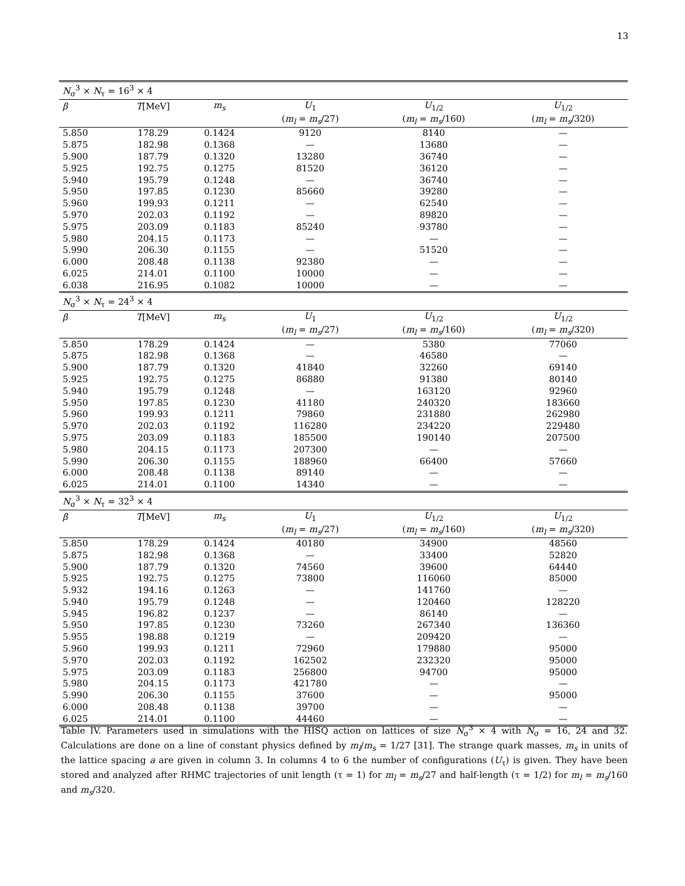13
| N<sub>σ</sub><sup>3</sup> × N<sub>τ</sub> = 16<sup>3</sup> × 4 | | | | | |
| β | T [MeV] | m<sub>s</sub> | U<sub>1</sub> | U<sub>1/2</sub> | U<sub>1/2</sub> |
| | | | ( m<sub>l</sub> = m<sub>s</sub> /27) | ( m<sub>l</sub> = m<sub>s</sub> /160) | ( m<sub>l</sub> = m<sub>s</sub> /320) |
| 5.850 | 178.29 | 0.1424 | 9120 | 8140 | — |
| 5.875 | 182.98 | 0.1368 | — | 13680 | — |
| 5.900 | 187.79 | 0.1320 | 13280 | 36740 | — |
| 5.925 | 192.75 | 0.1275 | 81520 | 36120 | — |
| 5.940 | 195.79 | 0.1248 | — | 36740 | — |
| 5.950 | 197.85 | 0.1230 | 85660 | 39280 | — |
| 5.960 | 199.93 | 0.1211 | — | 62540 | — |
| 5.970 | 202.03 | 0.1192 | — | 89820 | — |
| 5.975 | 203.09 | 0.1183 | 85240 | 93780 | — |
| 5.980 | 204.15 | 0.1173 | — | — | — |
| 5.990 | 206.30 | 0.1155 | — | 51520 | — |
| 6.000 | 208.48 | 0.1138 | 92380 | — | — |
| 6.025 | 214.01 | 0.1100 | 10000 | — | — |
| 6.038 | 216.95 | 0.1082 | 10000 | — | — |
| N<sub>σ</sub><sup>3</sup> × N<sub>τ</sub> = 24<sup>3</sup> × 4 | | | | | |
| β | T [MeV] | m<sub>s</sub> | U<sub>1</sub> | U<sub>1/2</sub> | U<sub>1/2</sub> |
| | | | ( m<sub>l</sub> = m<sub>s</sub> /27) | ( m<sub>l</sub> = m<sub>s</sub> /160) | ( m<sub>l</sub> = m<sub>s</sub> /320) |
| 5.850 | 178.29 | 0.1424 | — | 5380 | 77060 |
| 5.875 | 182.98 | 0.1368 | — | 46580 | — |
| 5.900 | 187.79 | 0.1320 | 41840 | 32260 | 69140 |
| 5.925 | 192.75 | 0.1275 | 86880 | 91380 | 80140 |
| 5.940 | 195.79 | 0.1248 | — | 163120 | 92960 |
| 5.950 | 197.85 | 0.1230 | 41180 | 240320 | 183660 |
| 5.960 | 199.93 | 0.1211 | 79860 | 231880 | 262980 |
| 5.970 | 202.03 | 0.1192 | 116280 | 234220 | 229480 |
| 5.975 | 203.09 | 0.1183 | 185500 | 190140 | 207500 |
| 5.980 | 204.15 | 0.1173 | 207300 | — | — |
| 5.990 | 206.30 | 0.1155 | 188960 | 66400 | 57660 |
| 6.000 | 208.48 | 0.1138 | 89140 | — | — |
| 6.025 | 214.01 | 0.1100 | 14340 | — | — |
| N<sub>σ</sub><sup>3</sup> × N<sub>τ</sub> = 32<sup>3</sup> × 4 | | | | | |
| β | T [MeV] | m<sub>s</sub> | U<sub>1</sub> | U<sub>1/2</sub> | U<sub>1/2</sub> |
| | | | ( m<sub>l</sub> = m<sub>s</sub> /27) | ( m<sub>l</sub> = m<sub>s</sub> /160) | ( m<sub>l</sub> = m<sub>s</sub> /320) |
| 5.850 | 178.29 | 0.1424 | 40180 | 34900 | 48560 |
| 5.875 | 182.98 | 0.1368 | — | 33400 | 52820 |
| 5.900 | 187.79 | 0.1320 | 74560 | 39600 | 64440 |
| 5.925 | 192.75 | 0.1275 | 73800 | 116060 | 85000 |
| 5.932 | 194.16 | 0.1263 | — | 141760 | — |
| 5.940 | 195.79 | 0.1248 | — | 120460 | 128220 |
| 5.945 | 196.82 | 0.1237 | — | 86140 | — |
| 5.950 | 197.85 | 0.1230 | 73260 | 267340 | 136360 |
| 5.955 | 198.88 | 0.1219 | — | 209420 | — |
| 5.960 | 199.93 | 0.1211 | 72960 | 179880 | 95000 |
| 5.970 | 202.03 | 0.1192 | 162502 | 232320 | 95000 |
| 5.975 | 203.09 | 0.1183 | 256800 | 94700 | 95000 |
| 5.980 | 204.15 | 0.1173 | 421780 | — | — |
| 5.990 | 206.30 | 0.1155 | 37600 | — | 95000 |
| 6.000 | 208.48 | 0.1138 | 39700 | — | — |
| 6.025 | 214.01 | 0.1100 | 44460 | — | — |
Table IV. Parameters used in simulations with the HISQ action on lattices of size N<sub>σ</sub><sup>3</sup> × 4 with N<sub>σ</sub> = 16, 24 and 32. Calculations are done on a line of constant physics defined by m<sub>l</sub>/m<sub>s</sub> = 1/27 [31]. The strange quark masses, m<sub>s</sub> in units of the lattice spacing a are given in column 3. In columns 4 to 6 the number of configurations (U<sub>τ</sub>) is given. They have been stored and analyzed after RHMC trajectories of unit length (τ = 1) for m<sub>l</sub> = m<sub>s</sub>/27 and half-length (τ = 1/2) for m<sub>l</sub> = m<sub>s</sub>/160 and m<sub>s</sub>/320.